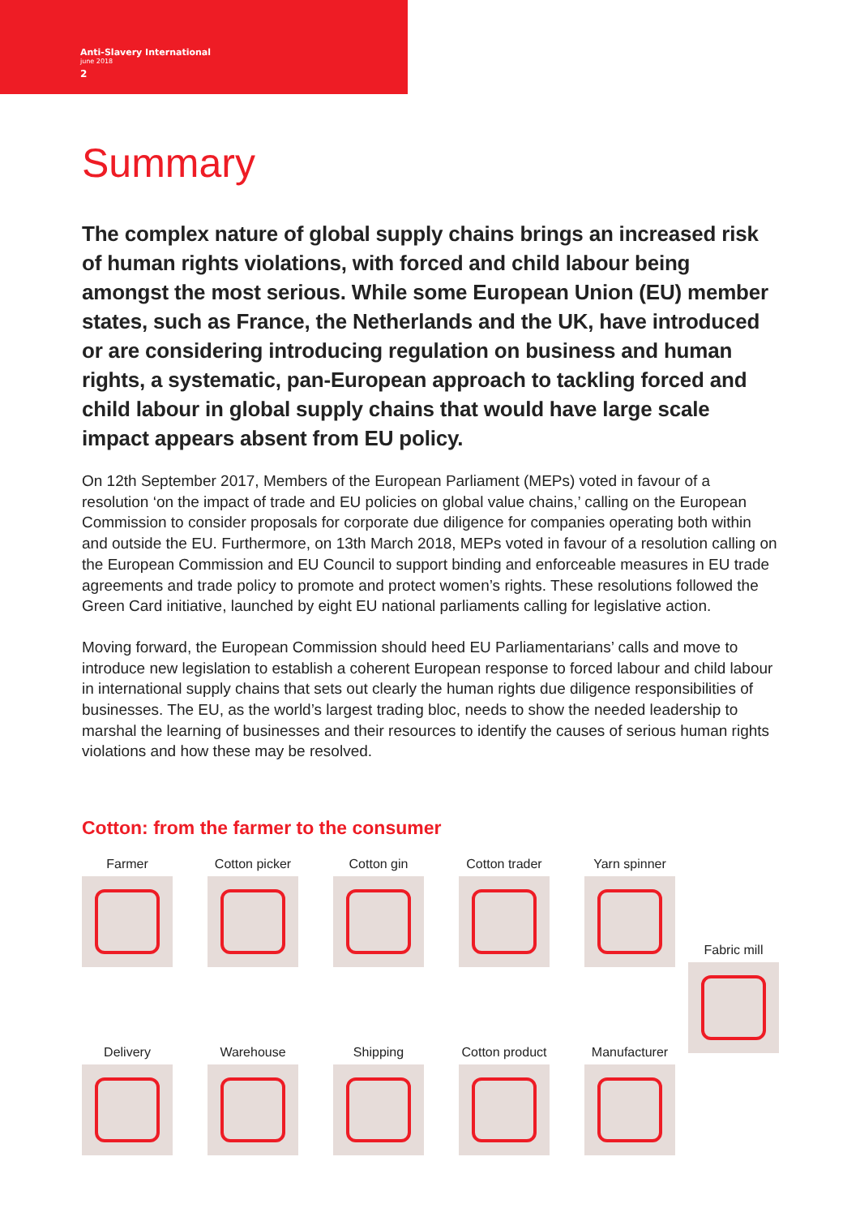Anti-Slavery International
june 2018
2
Summary
The complex nature of global supply chains brings an increased risk of human rights violations, with forced and child labour being amongst the most serious. While some European Union (EU) member states, such as France, the Netherlands and the UK, have introduced or are considering introducing regulation on business and human rights, a systematic, pan-European approach to tackling forced and child labour in global supply chains that would have large scale impact appears absent from EU policy.
On 12th September 2017, Members of the European Parliament (MEPs) voted in favour of a resolution ‘on the impact of trade and EU policies on global value chains,’ calling on the European Commission to consider proposals for corporate due diligence for companies operating both within and outside the EU. Furthermore, on 13th March 2018, MEPs voted in favour of a resolution calling on the European Commission and EU Council to support binding and enforceable measures in EU trade agreements and trade policy to promote and protect women’s rights. These resolutions followed the Green Card initiative, launched by eight EU national parliaments calling for legislative action.
Moving forward, the European Commission should heed EU Parliamentarians’ calls and move to introduce new legislation to establish a coherent European response to forced labour and child labour in international supply chains that sets out clearly the human rights due diligence responsibilities of businesses. The EU, as the world’s largest trading bloc, needs to show the needed leadership to marshal the learning of businesses and their resources to identify the causes of serious human rights violations and how these may be resolved.
Cotton: from the farmer to the consumer
Farmer
Cotton picker
Cotton gin
Cotton trader
Yarn spinner
Fabric mill
Delivery
Warehouse
Shipping
Cotton product
Manufacturer